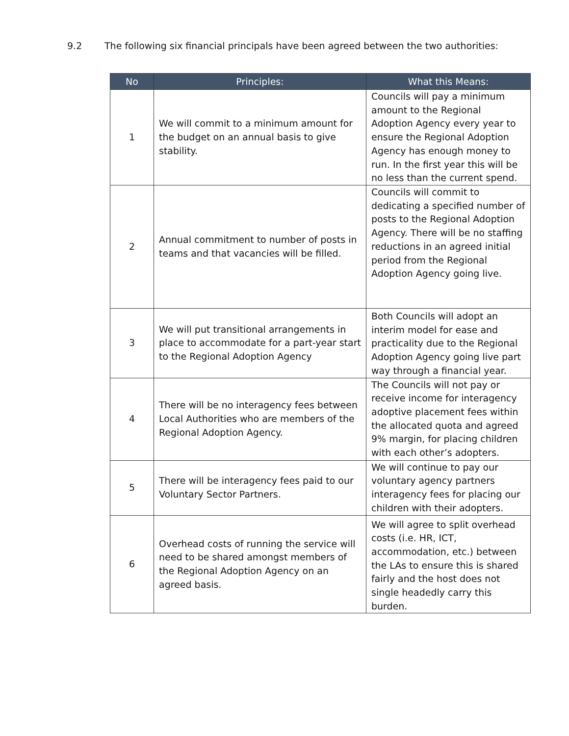9.2 The following six financial principals have been agreed between the two authorities:
| No | Principles: | What this Means: |
| --- | --- | --- |
| 1 | We will commit to a minimum amount for the budget on an annual basis to give stability. | Councils will pay a minimum amount to the Regional Adoption Agency every year to ensure the Regional Adoption Agency has enough money to run. In the first year this will be no less than the current spend. |
| 2 | Annual commitment to number of posts in teams and that vacancies will be filled. | Councils will commit to dedicating a specified number of posts to the Regional Adoption Agency. There will be no staffing reductions in an agreed initial period from the Regional Adoption Agency going live. |
| 3 | We will put transitional arrangements in place to accommodate for a part-year start to the Regional Adoption Agency | Both Councils will adopt an interim model for ease and practicality due to the Regional Adoption Agency going live part way through a financial year. |
| 4 | There will be no interagency fees between Local Authorities who are members of the Regional Adoption Agency. | The Councils will not pay or receive income for interagency adoptive placement fees within the allocated quota and agreed 9% margin, for placing children with each other’s adopters. |
| 5 | There will be interagency fees paid to our Voluntary Sector Partners. | We will continue to pay our voluntary agency partners interagency fees for placing our children with their adopters. |
| 6 | Overhead costs of running the service will need to be shared amongst members of the Regional Adoption Agency on an agreed basis. | We will agree to split overhead costs (i.e. HR, ICT, accommodation, etc.) between the LAs to ensure this is shared fairly and the host does not single headedly carry this burden. |